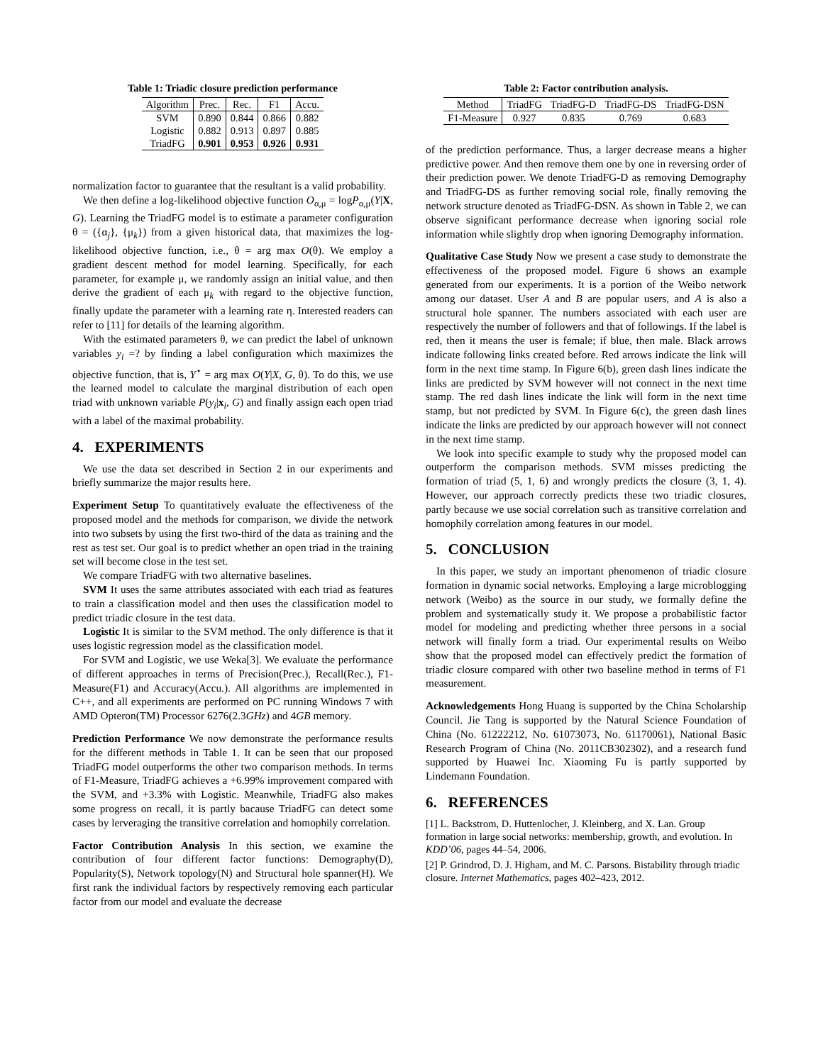Table 1: Triadic closure prediction performance
| Algorithm | Prec. | Rec. | F1 | Accu. |
| --- | --- | --- | --- | --- |
| SVM | 0.890 | 0.844 | 0.866 | 0.882 |
| Logistic | 0.882 | 0.913 | 0.897 | 0.885 |
| TriadFG | 0.901 | 0.953 | 0.926 | 0.931 |
normalization factor to guarantee that the resultant is a valid probability.
We then define a log-likelihood objective function O<sub>α,μ</sub> = logP<sub>α,μ</sub>(Y|X, G). Learning the TriadFG model is to estimate a parameter configuration θ = ({α<sub>j</sub>}, {μ<sub>k</sub>}) from a given historical data, that maximizes the log-likelihood objective function, i.e., θ = arg max O(θ). We employ a gradient descent method for model learning. Specifically, for each parameter, for example μ, we randomly assign an initial value, and then derive the gradient of each μ<sub>k</sub> with regard to the objective function, finally update the parameter with a learning rate η. Interested readers can refer to [11] for details of the learning algorithm.
With the estimated parameters θ, we can predict the label of unknown variables y<sub>i</sub> =? by finding a label configuration which maximizes the objective function, that is, Y<sup>⋆</sup> = arg max O(Y|X, G, θ). To do this, we use the learned model to calculate the marginal distribution of each open triad with unknown variable P(y<sub>i</sub>|x<sub>i</sub>, G) and finally assign each open triad with a label of the maximal probability.
4. EXPERIMENTS
We use the data set described in Section 2 in our experiments and briefly summarize the major results here.
Experiment Setup To quantitatively evaluate the effectiveness of the proposed model and the methods for comparison, we divide the network into two subsets by using the first two-third of the data as training and the rest as test set. Our goal is to predict whether an open triad in the training set will become close in the test set.
We compare TriadFG with two alternative baselines.
SVM It uses the same attributes associated with each triad as features to train a classification model and then uses the classification model to predict triadic closure in the test data.
Logistic It is similar to the SVM method. The only difference is that it uses logistic regression model as the classification model.
For SVM and Logistic, we use Weka[3]. We evaluate the performance of different approaches in terms of Precision(Prec.), Recall(Rec.), F1-Measure(F1) and Accuracy(Accu.). All algorithms are implemented in C++, and all experiments are performed on PC running Windows 7 with AMD Opteron(TM) Processor 6276(2.3GHz) and 4GB memory.
Prediction Performance We now demonstrate the performance results for the different methods in Table 1. It can be seen that our proposed TriadFG model outperforms the other two comparison methods. In terms of F1-Measure, TriadFG achieves a +6.99% improvement compared with the SVM, and +3.3% with Logistic. Meanwhile, TriadFG also makes some progress on recall, it is partly bacause TriadFG can detect some cases by lerveraging the transitive correlation and homophily correlation.
Factor Contribution Analysis In this section, we examine the contribution of four different factor functions: Demography(D), Popularity(S), Network topology(N) and Structural hole spanner(H). We first rank the individual factors by respectively removing each particular factor from our model and evaluate the decrease
Table 2: Factor contribution analysis.
| Method | TriadFG | TriadFG-D | TriadFG-DS | TriadFG-DSN |
| --- | --- | --- | --- | --- |
| F1-Measure | 0.927 | 0.835 | 0.769 | 0.683 |
of the prediction performance. Thus, a larger decrease means a higher predictive power. And then remove them one by one in reversing order of their prediction power. We denote TriadFG-D as removing Demography and TriadFG-DS as further removing social role, finally removing the network structure denoted as TriadFG-DSN. As shown in Table 2, we can observe significant performance decrease when ignoring social role information while slightly drop when ignoring Demography information.
Qualitative Case Study Now we present a case study to demonstrate the effectiveness of the proposed model. Figure 6 shows an example generated from our experiments. It is a portion of the Weibo network among our dataset. User A and B are popular users, and A is also a structural hole spanner. The numbers associated with each user are respectively the number of followers and that of followings. If the label is red, then it means the user is female; if blue, then male. Black arrows indicate following links created before. Red arrows indicate the link will form in the next time stamp. In Figure 6(b), green dash lines indicate the links are predicted by SVM however will not connect in the next time stamp. The red dash lines indicate the link will form in the next time stamp, but not predicted by SVM. In Figure 6(c), the green dash lines indicate the links are predicted by our approach however will not connect in the next time stamp.
We look into specific example to study why the proposed model can outperform the comparison methods. SVM misses predicting the formation of triad (5, 1, 6) and wrongly predicts the closure (3, 1, 4). However, our approach correctly predicts these two triadic closures, partly because we use social correlation such as transitive correlation and homophily correlation among features in our model.
5. CONCLUSION
In this paper, we study an important phenomenon of triadic closure formation in dynamic social networks. Employing a large microblogging network (Weibo) as the source in our study, we formally define the problem and systematically study it. We propose a probabilistic factor model for modeling and predicting whether three persons in a social network will finally form a triad. Our experimental results on Weibo show that the proposed model can effectively predict the formation of triadic closure compared with other two baseline method in terms of F1 measurement.
Acknowledgements Hong Huang is supported by the China Scholarship Council. Jie Tang is supported by the Natural Science Foundation of China (No. 61222212, No. 61073073, No. 61170061), National Basic Research Program of China (No. 2011CB302302), and a research fund supported by Huawei Inc. Xiaoming Fu is partly supported by Lindemann Foundation.
6. REFERENCES
[1] L. Backstrom, D. Huttenlocher, J. Kleinberg, and X. Lan. Group formation in large social networks: membership, growth, and evolution. In KDD’06, pages 44–54, 2006.
[2] P. Grindrod, D. J. Higham, and M. C. Parsons. Bistability through triadic closure. Internet Mathematics, pages 402–423, 2012.